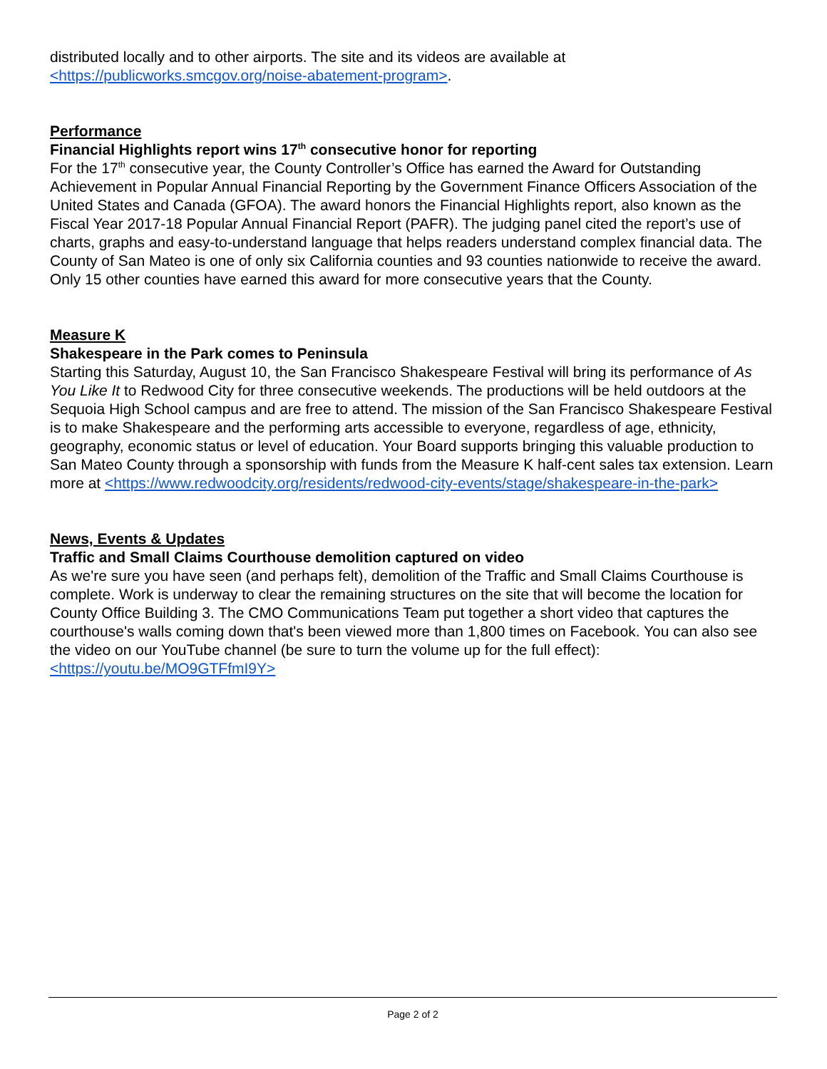distributed locally and to other airports. The site and its videos are available at <https://publicworks.smcgov.org/noise-abatement-program>.
Performance
Financial Highlights report wins 17<sup>th</sup> consecutive honor for reporting
For the 17<sup>th</sup> consecutive year, the County Controller’s Office has earned the Award for Outstanding Achievement in Popular Annual Financial Reporting by the Government Finance Officers Association of the United States and Canada (GFOA). The award honors the Financial Highlights report, also known as the Fiscal Year 2017-18 Popular Annual Financial Report (PAFR). The judging panel cited the report’s use of charts, graphs and easy-to-understand language that helps readers understand complex financial data. The County of San Mateo is one of only six California counties and 93 counties nationwide to receive the award. Only 15 other counties have earned this award for more consecutive years that the County.
Measure K
Shakespeare in the Park comes to Peninsula
Starting this Saturday, August 10, the San Francisco Shakespeare Festival will bring its performance of As You Like It to Redwood City for three consecutive weekends. The productions will be held outdoors at the Sequoia High School campus and are free to attend. The mission of the San Francisco Shakespeare Festival is to make Shakespeare and the performing arts accessible to everyone, regardless of age, ethnicity, geography, economic status or level of education. Your Board supports bringing this valuable production to San Mateo County through a sponsorship with funds from the Measure K half-cent sales tax extension. Learn more at <https://www.redwoodcity.org/residents/redwood-city-events/stage/shakespeare-in-the-park>
News, Events & Updates
Traffic and Small Claims Courthouse demolition captured on video
As we're sure you have seen (and perhaps felt), demolition of the Traffic and Small Claims Courthouse is complete. Work is underway to clear the remaining structures on the site that will become the location for County Office Building 3. The CMO Communications Team put together a short video that captures the courthouse's walls coming down that's been viewed more than 1,800 times on Facebook. You can also see the video on our YouTube channel (be sure to turn the volume up for the full effect):
<https://youtu.be/MO9GTFfmI9Y>
Page 2 of 2